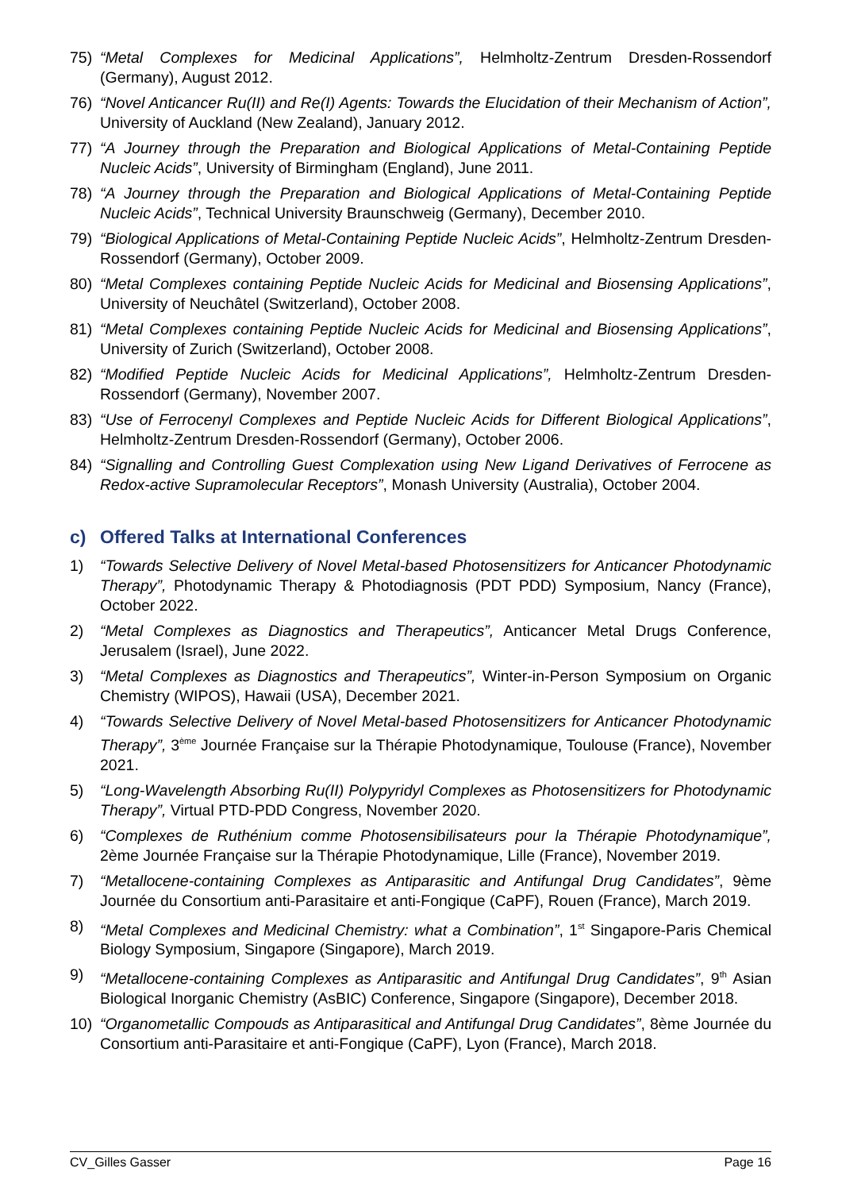75) “Metal Complexes for Medicinal Applications”, Helmholtz-Zentrum Dresden-Rossendorf (Germany), August 2012.
76) “Novel Anticancer Ru(II) and Re(I) Agents: Towards the Elucidation of their Mechanism of Action”, University of Auckland (New Zealand), January 2012.
77) “A Journey through the Preparation and Biological Applications of Metal-Containing Peptide Nucleic Acids”, University of Birmingham (England), June 2011.
78) “A Journey through the Preparation and Biological Applications of Metal-Containing Peptide Nucleic Acids”, Technical University Braunschweig (Germany), December 2010.
79) “Biological Applications of Metal-Containing Peptide Nucleic Acids”, Helmholtz-Zentrum Dresden-Rossendorf (Germany), October 2009.
80) “Metal Complexes containing Peptide Nucleic Acids for Medicinal and Biosensing Applications”, University of Neuchâtel (Switzerland), October 2008.
81) “Metal Complexes containing Peptide Nucleic Acids for Medicinal and Biosensing Applications”, University of Zurich (Switzerland), October 2008.
82) “Modified Peptide Nucleic Acids for Medicinal Applications”, Helmholtz-Zentrum Dresden-Rossendorf (Germany), November 2007.
83) “Use of Ferrocenyl Complexes and Peptide Nucleic Acids for Different Biological Applications”, Helmholtz-Zentrum Dresden-Rossendorf (Germany), October 2006.
84) “Signalling and Controlling Guest Complexation using New Ligand Derivatives of Ferrocene as Redox-active Supramolecular Receptors”, Monash University (Australia), October 2004.
c) Offered Talks at International Conferences
1) “Towards Selective Delivery of Novel Metal-based Photosensitizers for Anticancer Photodynamic Therapy”, Photodynamic Therapy & Photodiagnosis (PDT PDD) Symposium, Nancy (France), October 2022.
2) “Metal Complexes as Diagnostics and Therapeutics”, Anticancer Metal Drugs Conference, Jerusalem (Israel), June 2022.
3) “Metal Complexes as Diagnostics and Therapeutics”, Winter-in-Person Symposium on Organic Chemistry (WIPOS), Hawaii (USA), December 2021.
4) “Towards Selective Delivery of Novel Metal-based Photosensitizers for Anticancer Photodynamic Therapy”, 3<sup>ème</sup> Journée Française sur la Thérapie Photodynamique, Toulouse (France), November 2021.
5) “Long-Wavelength Absorbing Ru(II) Polypyridyl Complexes as Photosensitizers for Photodynamic Therapy”, Virtual PTD-PDD Congress, November 2020.
6) “Complexes de Ruthénium comme Photosensibilisateurs pour la Thérapie Photodynamique”, 2ème Journée Française sur la Thérapie Photodynamique, Lille (France), November 2019.
7) “Metallocene-containing Complexes as Antiparasitic and Antifungal Drug Candidates”, 9ème Journée du Consortium anti-Parasitaire et anti-Fongique (CaPF), Rouen (France), March 2019.
8) “Metal Complexes and Medicinal Chemistry: what a Combination”, 1<sup>st</sup> Singapore-Paris Chemical Biology Symposium, Singapore (Singapore), March 2019.
9) “Metallocene-containing Complexes as Antiparasitic and Antifungal Drug Candidates”, 9<sup>th</sup> Asian Biological Inorganic Chemistry (AsBIC) Conference, Singapore (Singapore), December 2018.
10) “Organometallic Compouds as Antiparasitical and Antifungal Drug Candidates”, 8ème Journée du Consortium anti-Parasitaire et anti-Fongique (CaPF), Lyon (France), March 2018.
CV_Gilles Gasser Page 16